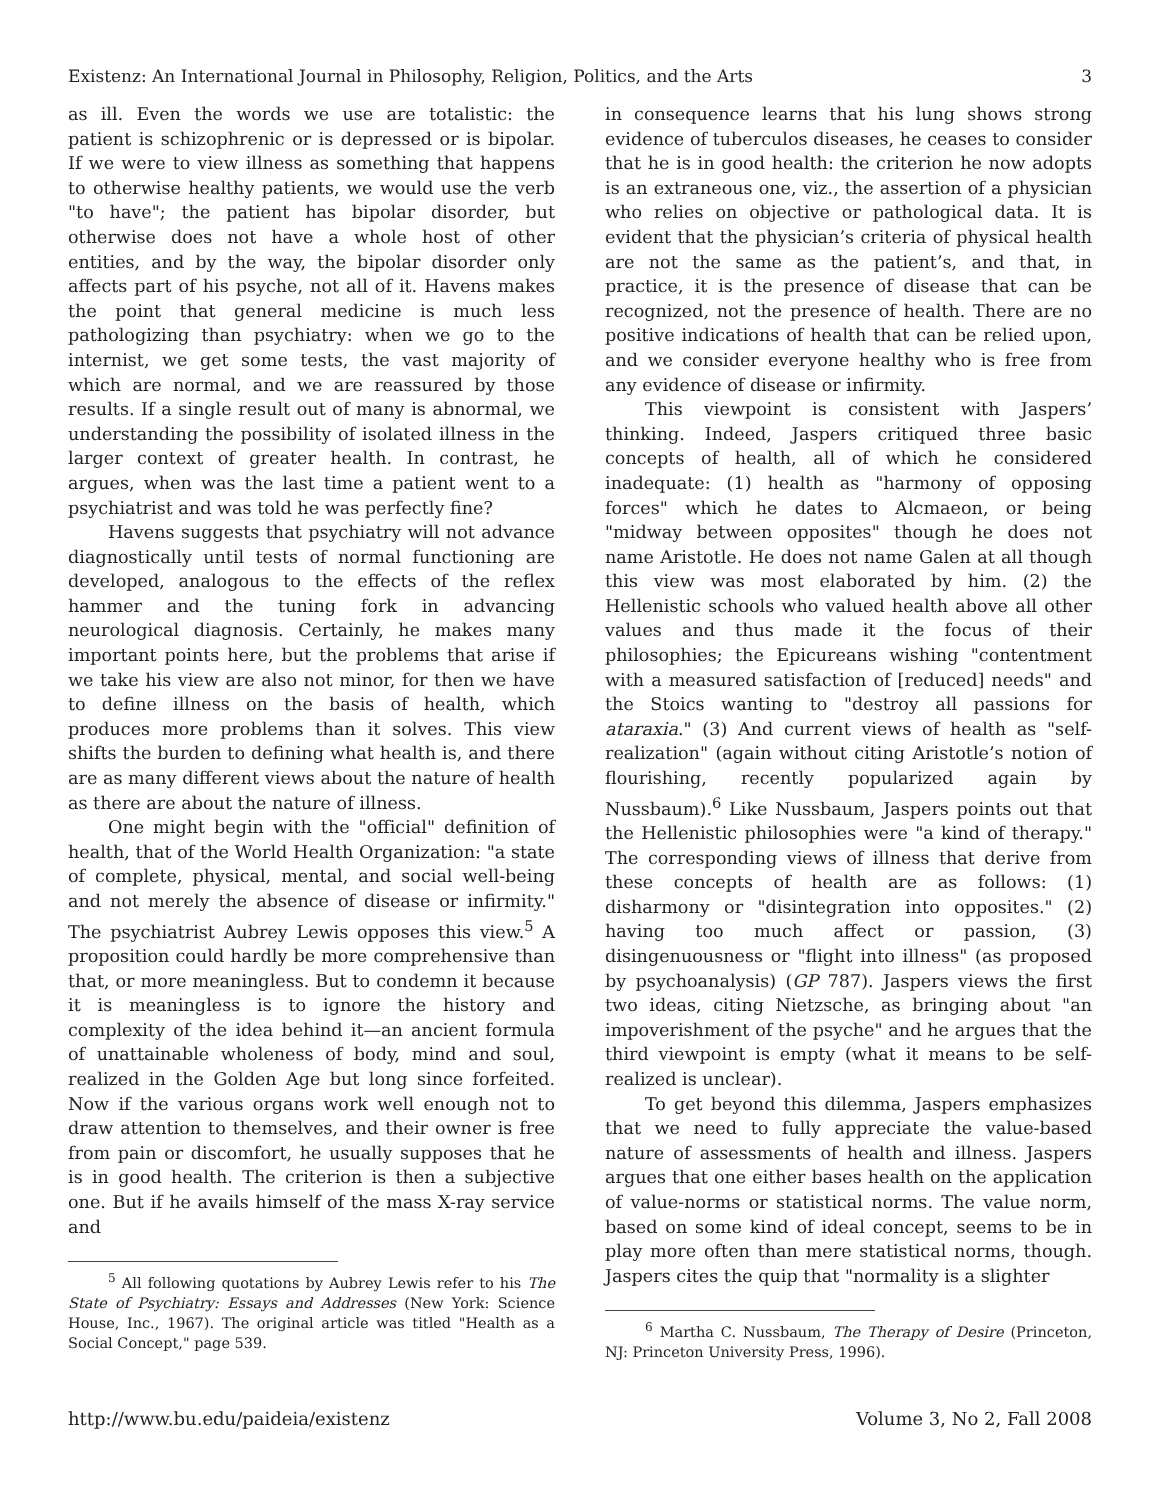Existenz: An International Journal in Philosophy, Religion, Politics, and the Arts 3
as ill. Even the words we use are totalistic: the patient is schizophrenic or is depressed or is bipolar. If we were to view illness as something that happens to otherwise healthy patients, we would use the verb "to have"; the patient has bipolar disorder, but otherwise does not have a whole host of other entities, and by the way, the bipolar disorder only affects part of his psyche, not all of it. Havens makes the point that general medicine is much less pathologizing than psychiatry: when we go to the internist, we get some tests, the vast majority of which are normal, and we are reassured by those results. If a single result out of many is abnormal, we understanding the possibility of isolated illness in the larger context of greater health. In contrast, he argues, when was the last time a patient went to a psychiatrist and was told he was perfectly fine?
Havens suggests that psychiatry will not advance diagnostically until tests of normal functioning are developed, analogous to the effects of the reflex hammer and the tuning fork in advancing neurological diagnosis. Certainly, he makes many important points here, but the problems that arise if we take his view are also not minor, for then we have to define illness on the basis of health, which produces more problems than it solves. This view shifts the burden to defining what health is, and there are as many different views about the nature of health as there are about the nature of illness.
One might begin with the "official" definition of health, that of the World Health Organization: "a state of complete, physical, mental, and social well-being and not merely the absence of disease or infirmity." The psychiatrist Aubrey Lewis opposes this view.<sup>5</sup> A proposition could hardly be more comprehensive than that, or more meaningless. But to condemn it because it is meaningless is to ignore the history and complexity of the idea behind it—an ancient formula of unattainable wholeness of body, mind and soul, realized in the Golden Age but long since forfeited. Now if the various organs work well enough not to draw attention to themselves, and their owner is free from pain or discomfort, he usually supposes that he is in good health. The criterion is then a subjective one. But if he avails himself of the mass X-ray service and
<sup>5</sup> All following quotations by Aubrey Lewis refer to his The State of Psychiatry: Essays and Addresses (New York: Science House, Inc., 1967). The original article was titled "Health as a Social Concept," page 539.
in consequence learns that his lung shows strong evidence of tuberculos diseases, he ceases to consider that he is in good health: the criterion he now adopts is an extraneous one, viz., the assertion of a physician who relies on objective or pathological data. It is evident that the physician’s criteria of physical health are not the same as the patient’s, and that, in practice, it is the presence of disease that can be recognized, not the presence of health. There are no positive indications of health that can be relied upon, and we consider everyone healthy who is free from any evidence of disease or infirmity.
This viewpoint is consistent with Jaspers’ thinking. Indeed, Jaspers critiqued three basic concepts of health, all of which he considered inadequate: (1) health as "harmony of opposing forces" which he dates to Alcmaeon, or being "midway between opposites" though he does not name Aristotle. He does not name Galen at all though this view was most elaborated by him. (2) the Hellenistic schools who valued health above all other values and thus made it the focus of their philosophies; the Epicureans wishing "contentment with a measured satisfaction of [reduced] needs" and the Stoics wanting to "destroy all passions for ataraxia." (3) And current views of health as "self-realization" (again without citing Aristotle’s notion of flourishing, recently popularized again by Nussbaum).<sup>6</sup> Like Nussbaum, Jaspers points out that the Hellenistic philosophies were "a kind of therapy." The corresponding views of illness that derive from these concepts of health are as follows: (1) disharmony or "disintegration into opposites." (2) having too much affect or passion, (3) disingenuousness or "flight into illness" (as proposed by psychoanalysis) (GP 787). Jaspers views the first two ideas, citing Nietzsche, as bringing about "an impoverishment of the psyche" and he argues that the third viewpoint is empty (what it means to be self-realized is unclear).
To get beyond this dilemma, Jaspers emphasizes that we need to fully appreciate the value-based nature of assessments of health and illness. Jaspers argues that one either bases health on the application of value-norms or statistical norms. The value norm, based on some kind of ideal concept, seems to be in play more often than mere statistical norms, though. Jaspers cites the quip that "normality is a slighter
<sup>6</sup> Martha C. Nussbaum, The Therapy of Desire (Princeton, NJ: Princeton University Press, 1996).
http://www.bu.edu/paideia/existenz Volume 3, No 2, Fall 2008